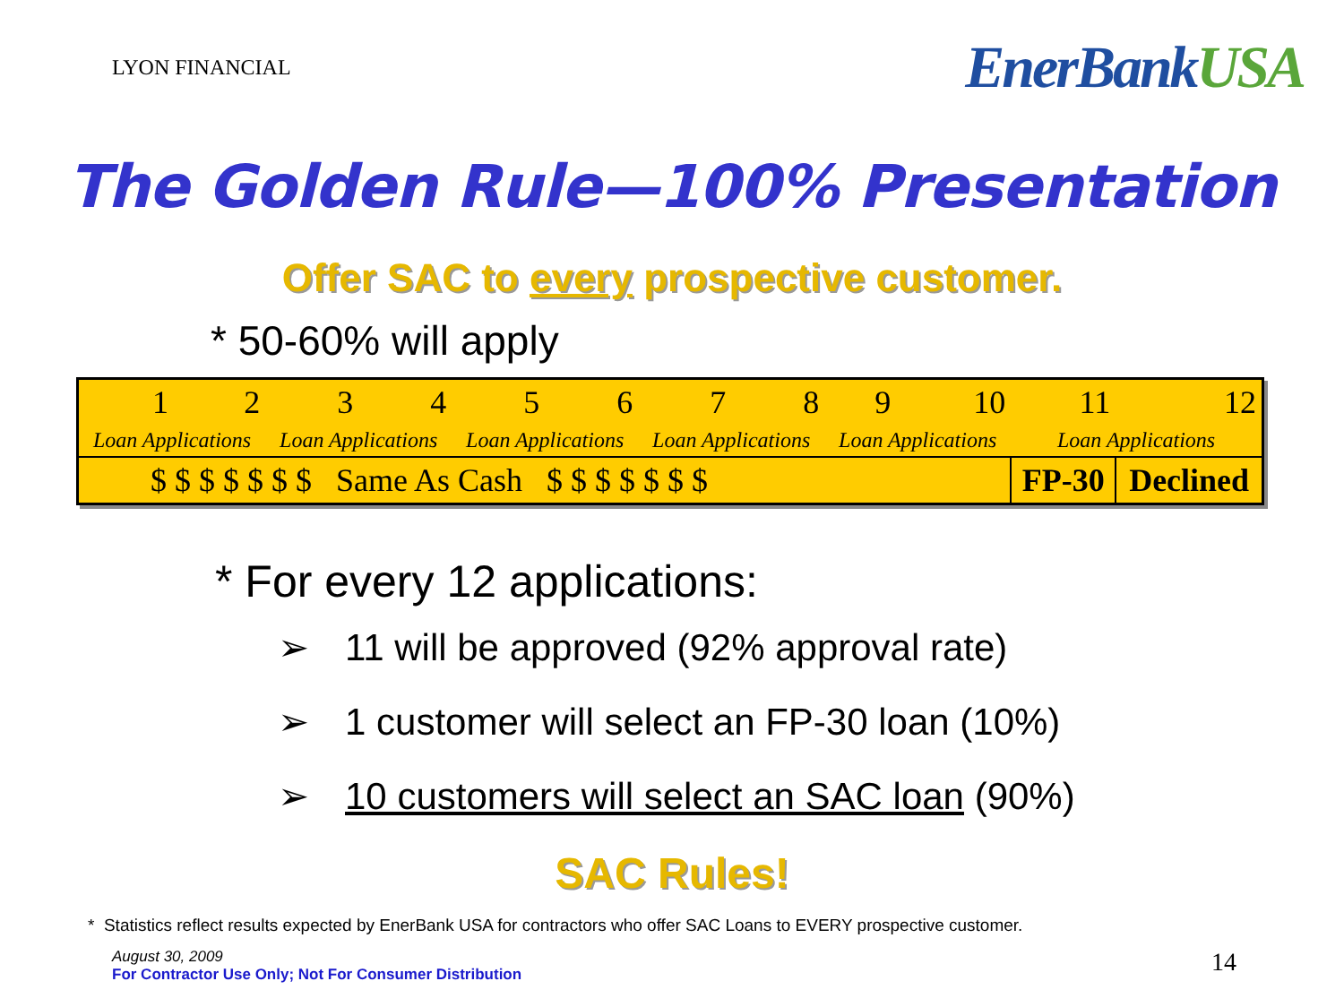LYON FINANCIAL
EnerBankUSA
The Golden Rule—100% Presentation
Offer SAC to every prospective customer.
* 50-60% will apply
| 1 | 2 | 3 | 4 | 5 | 6 | 7 | 8 | 9 | 10 | 11 | 12 |
| Loan Applications | | Loan Applications | | Loan Applications | | Loan Applications | | Loan Applications | | Loan Applications | |
| $ $ $ $ $ $ $ Same As Cash $ $ $ $ $ $ $ | | | | | | | | | | FP-30 | Declined |
* For every 12 applications:
➢ 11 will be approved (92% approval rate)
➢ 1 customer will select an FP-30 loan (10%)
➢ 10 customers will select an SAC loan (90%)
SAC Rules!
* Statistics reflect results expected by EnerBank USA for contractors who offer SAC Loans to EVERY prospective customer.
August 30, 2009
For Contractor Use Only; Not For Consumer Distribution
14